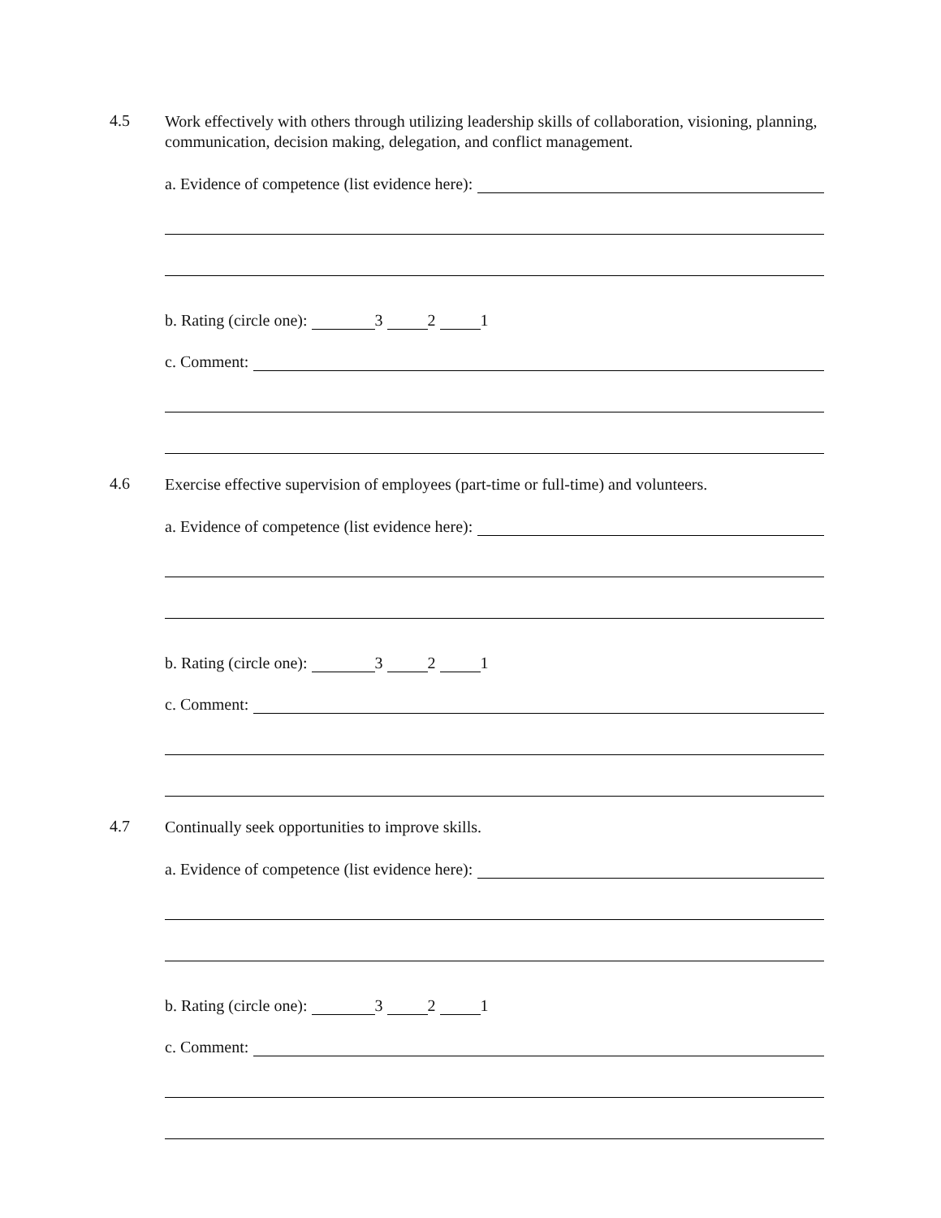4.5
Work effectively with others through utilizing leadership skills of collaboration, visioning, planning, communication, decision making, delegation, and conflict management.
a. Evidence of competence (list evidence here):
b. Rating (circle one): 3 2 1
c. Comment:
4.6
Exercise effective supervision of employees (part-time or full-time) and volunteers.
a. Evidence of competence (list evidence here):
b. Rating (circle one): 3 2 1
c. Comment:
4.7
Continually seek opportunities to improve skills.
a. Evidence of competence (list evidence here):
b. Rating (circle one): 3 2 1
c. Comment: